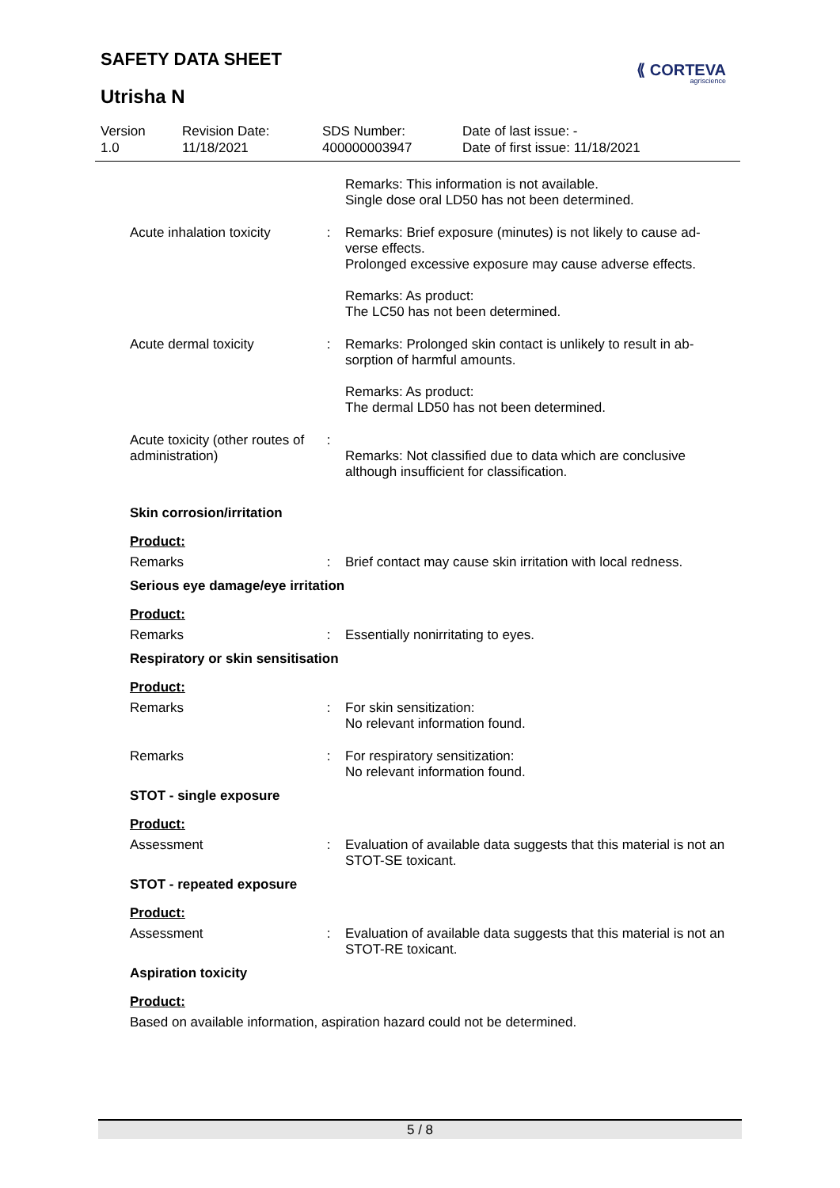SAFETY DATA SHEET
Utrisha N
⟪ CORTEVA
agriscience
Version
1.0
Revision Date:
11/18/2021
SDS Number:
400000003947
Date of last issue: -
Date of first issue: 11/18/2021
Remarks: This information is not available.
Single dose oral LD50 has not been determined.
Acute inhalation toxicity
: Remarks: Brief exposure (minutes) is not likely to cause ad-verse effects.
Prolonged excessive exposure may cause adverse effects.
Remarks: As product:
The LC50 has not been determined.
Acute dermal toxicity : Remarks: Prolonged skin contact is unlikely to result in ab-sorption of harmful amounts.
Remarks: As product:
The dermal LD50 has not been determined.
Acute toxicity (other routes of administration)
:
Remarks: Not classified due to data which are conclusive although insufficient for classification.
Skin corrosion/irritation
Product:
Remarks : Brief contact may cause skin irritation with local redness.
Serious eye damage/eye irritation
Product:
Remarks : Essentially nonirritating to eyes.
Respiratory or skin sensitisation
Product:
Remarks : For skin sensitization:
No relevant information found.
Remarks : For respiratory sensitization:
No relevant information found.
STOT - single exposure
Product:
Assessment : Evaluation of available data suggests that this material is not an STOT-SE toxicant.
STOT - repeated exposure
Product:
Assessment : Evaluation of available data suggests that this material is not an STOT-RE toxicant.
Aspiration toxicity
Product:
Based on available information, aspiration hazard could not be determined.
5 / 8